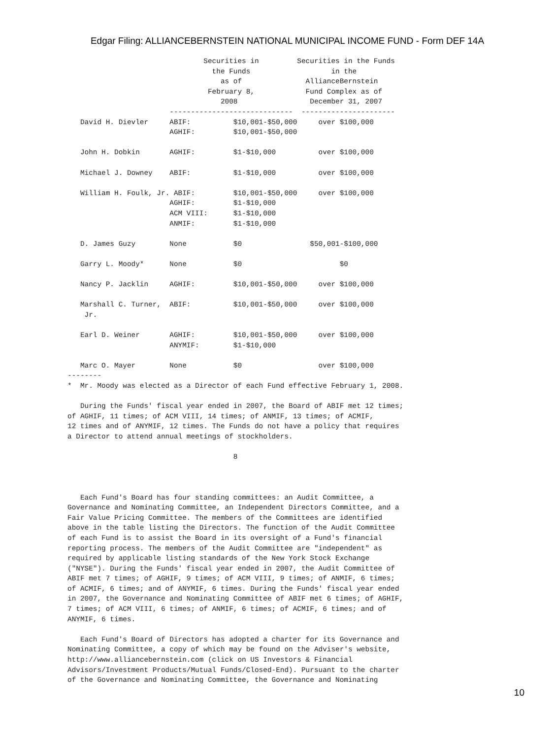Edgar Filing: ALLIANCEBERNSTEIN NATIONAL MUNICIPAL INCOME FUND - Form DEF 14A
                                Securities in         Securities in the Funds
                                  the Funds                   in the
                                    as of               AllianceBernstein
                                 February 8,            Fund Complex as of
                                    2008                 December 31, 2007
                        -----------------------------  ----------------------
   David H. Dievler     ABIF:          $10,001-$50,000     over $100,000
                        AGHIF:         $10,001-$50,000

   John H. Dobkin       AGHIF:         $1-$10,000          over $100,000

   Michael J. Downey    ABIF:          $1-$10,000          over $100,000

   William H. Foulk, Jr. ABIF:         $10,001-$50,000     over $100,000
                        AGHIF:         $1-$10,000
                        ACM VIII:      $1-$10,000
                        ANMIF:         $1-$10,000

   D. James Guzy        None           $0                $50,001-$100,000

   Garry L. Moody*      None           $0                       $0

   Nancy P. Jacklin     AGHIF:         $10,001-$50,000     over $100,000

   Marshall C. Turner,  ABIF:          $10,001-$50,000     over $100,000
    Jr.

   Earl D. Weiner       AGHIF:         $10,001-$50,000     over $100,000
                        ANYMIF:        $1-$10,000

   Marc O. Mayer        None           $0                  over $100,000
--------
*  Mr. Moody was elected as a Director of each Fund effective February 1, 2008.

   During the Funds' fiscal year ended in 2007, the Board of ABIF met 12 times;
of AGHIF, 11 times; of ACM VIII, 14 times; of ANMIF, 13 times; of ACMIF,
12 times and of ANYMIF, 12 times. The Funds do not have a policy that requires
a Director to attend annual meetings of stockholders.

                                       8



   Each Fund's Board has four standing committees: an Audit Committee, a
Governance and Nominating Committee, an Independent Directors Committee, and a
Fair Value Pricing Committee. The members of the Committees are identified
above in the table listing the Directors. The function of the Audit Committee
of each Fund is to assist the Board in its oversight of a Fund's financial
reporting process. The members of the Audit Committee are "independent" as
required by applicable listing standards of the New York Stock Exchange
("NYSE"). During the Funds' fiscal year ended in 2007, the Audit Committee of
ABIF met 7 times; of AGHIF, 9 times; of ACM VIII, 9 times; of ANMIF, 6 times;
of ACMIF, 6 times; and of ANYMIF, 6 times. During the Funds' fiscal year ended
in 2007, the Governance and Nominating Committee of ABIF met 6 times; of AGHIF,
7 times; of ACM VIII, 6 times; of ANMIF, 6 times; of ACMIF, 6 times; and of
ANYMIF, 6 times.

   Each Fund's Board of Directors has adopted a charter for its Governance and
Nominating Committee, a copy of which may be found on the Adviser's website,
http://www.alliancebernstein.com (click on US Investors & Financial
Advisors/Investment Products/Mutual Funds/Closed-End). Pursuant to the charter
of the Governance and Nominating Committee, the Governance and Nominating
10